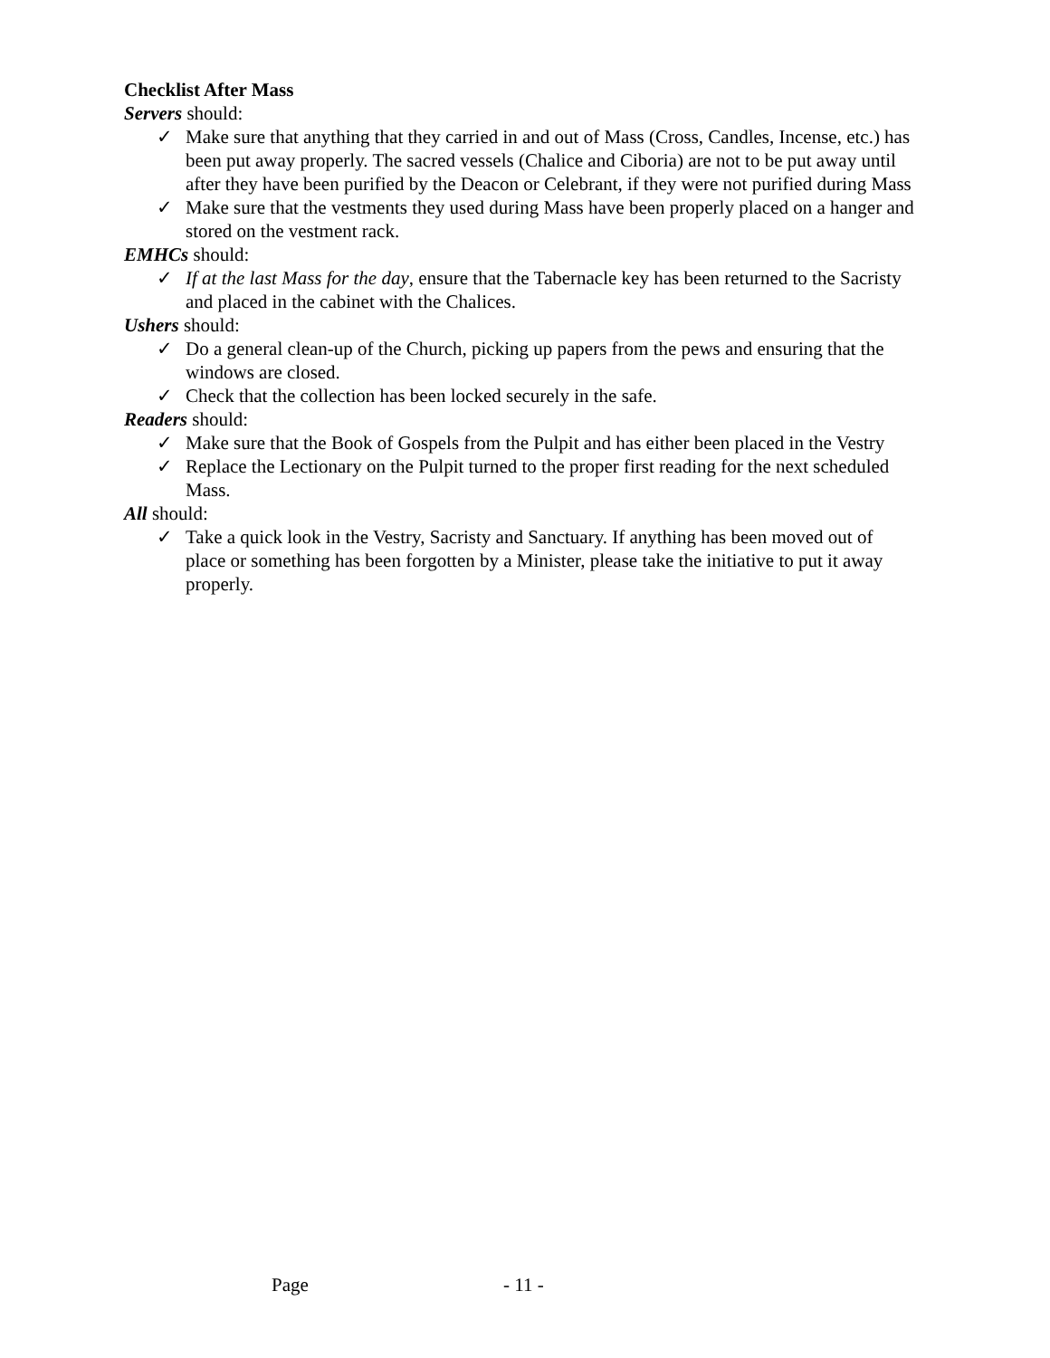Checklist After Mass
Servers should:
✓ Make sure that anything that they carried in and out of Mass (Cross, Candles, Incense, etc.) has been put away properly. The sacred vessels (Chalice and Ciboria) are not to be put away until after they have been purified by the Deacon or Celebrant, if they were not purified during Mass
✓ Make sure that the vestments they used during Mass have been properly placed on a hanger and stored on the vestment rack.
EMHCs should:
✓ If at the last Mass for the day, ensure that the Tabernacle key has been returned to the Sacristy and placed in the cabinet with the Chalices.
Ushers should:
✓ Do a general clean-up of the Church, picking up papers from the pews and ensuring that the windows are closed.
✓ Check that the collection has been locked securely in the safe.
Readers should:
✓ Make sure that the Book of Gospels from the Pulpit and has either been placed in the Vestry
✓ Replace the Lectionary on the Pulpit turned to the proper first reading for the next scheduled Mass.
All should:
✓ Take a quick look in the Vestry, Sacristy and Sanctuary. If anything has been moved out of place or something has been forgotten by a Minister, please take the initiative to put it away properly.
Page - 11 -